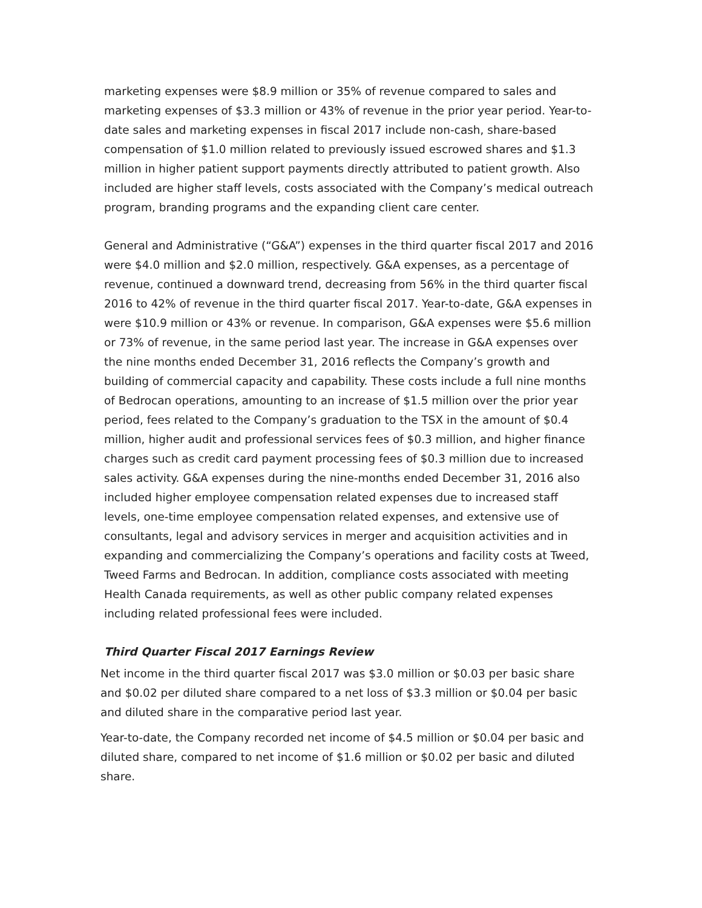marketing expenses were $8.9 million or 35% of revenue compared to sales and marketing expenses of $3.3 million or 43% of revenue in the prior year period. Year-to-date sales and marketing expenses in fiscal 2017 include non-cash, share-based compensation of $1.0 million related to previously issued escrowed shares and $1.3 million in higher patient support payments directly attributed to patient growth. Also included are higher staff levels, costs associated with the Company’s medical outreach program, branding programs and the expanding client care center.
General and Administrative (“G&A”) expenses in the third quarter fiscal 2017 and 2016 were $4.0 million and $2.0 million, respectively. G&A expenses, as a percentage of revenue, continued a downward trend, decreasing from 56% in the third quarter fiscal 2016 to 42% of revenue in the third quarter fiscal 2017. Year-to-date, G&A expenses in were $10.9 million or 43% or revenue. In comparison, G&A expenses were $5.6 million or 73% of revenue, in the same period last year. The increase in G&A expenses over the nine months ended December 31, 2016 reflects the Company’s growth and building of commercial capacity and capability. These costs include a full nine months of Bedrocan operations, amounting to an increase of $1.5 million over the prior year period, fees related to the Company’s graduation to the TSX in the amount of $0.4 million, higher audit and professional services fees of $0.3 million, and higher finance charges such as credit card payment processing fees of $0.3 million due to increased sales activity. G&A expenses during the nine-months ended December 31, 2016 also included higher employee compensation related expenses due to increased staff levels, one-time employee compensation related expenses, and extensive use of consultants, legal and advisory services in merger and acquisition activities and in expanding and commercializing the Company’s operations and facility costs at Tweed, Tweed Farms and Bedrocan. In addition, compliance costs associated with meeting Health Canada requirements, as well as other public company related expenses including related professional fees were included.
Third Quarter Fiscal 2017 Earnings Review
Net income in the third quarter fiscal 2017 was $3.0 million or $0.03 per basic share and $0.02 per diluted share compared to a net loss of $3.3 million or $0.04 per basic and diluted share in the comparative period last year.
Year-to-date, the Company recorded net income of $4.5 million or $0.04 per basic and diluted share, compared to net income of $1.6 million or $0.02 per basic and diluted share.